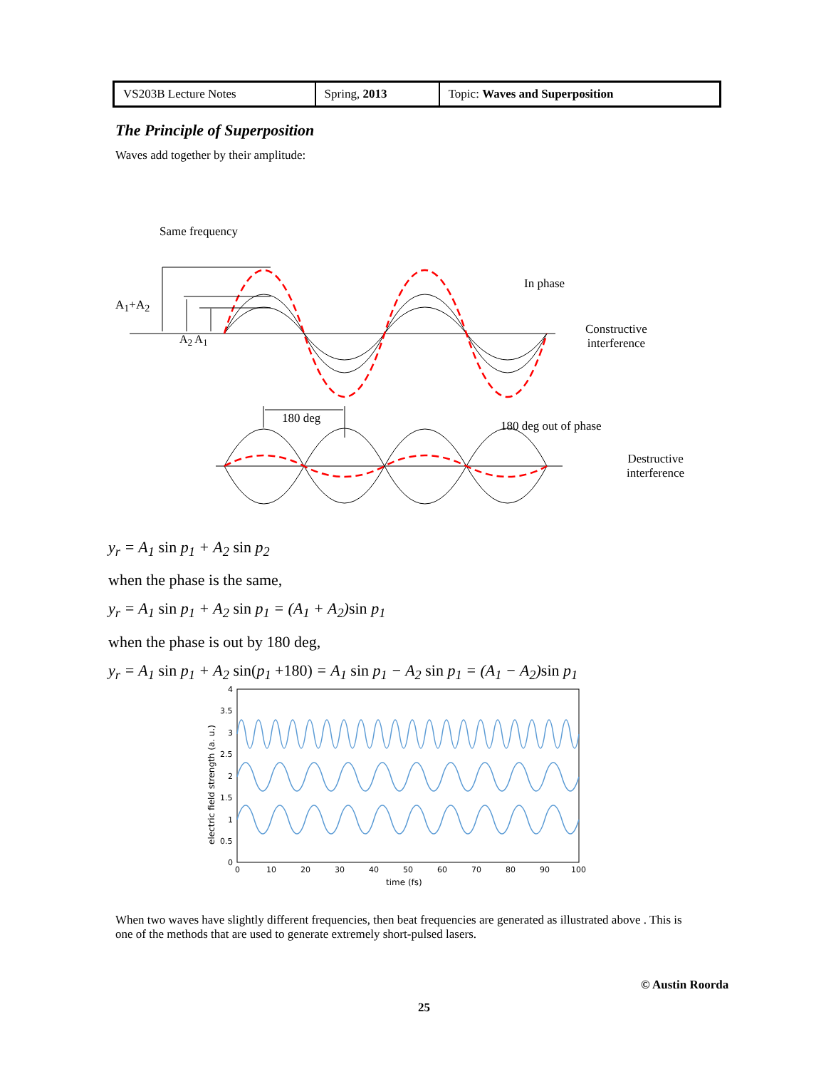| VS203B Lecture Notes | Spring, 2013 | Topic: Waves and Superposition |
The Principle of Superposition
Waves add together by their amplitude:
Same frequency
A<sub>1</sub>+A<sub>2</sub>
A<sub>2</sub> A<sub>1</sub>
In phase
Constructive
interference
180 deg
180 deg out of phase
Destructive
interference
y<sub>r</sub> = A<sub>1</sub> sin p<sub>1</sub> + A<sub>2</sub> sin p<sub>2</sub>
when the phase is the same,
y<sub>r</sub> = A<sub>1</sub> sin p<sub>1</sub> + A<sub>2</sub> sin p<sub>1</sub> = (A<sub>1</sub> + A<sub>2</sub>)sin p<sub>1</sub>
when the phase is out by 180 deg,
y<sub>r</sub> = A<sub>1</sub> sin p<sub>1</sub> + A<sub>2</sub> sin(p<sub>1</sub> +180) = A<sub>1</sub> sin p<sub>1</sub> − A<sub>2</sub> sin p<sub>1</sub> = (A<sub>1</sub> − A<sub>2</sub>)sin p<sub>1</sub>
4
3.5
3
2.5
2
1.5
1
0.5
0
0
10
20
30
40
50
60
70
80
90
100
time (fs)
electric field strength (a. u.)
When two waves have slightly different frequencies, then beat frequencies are generated as illustrated above . This is one of the methods that are used to generate extremely short-pulsed lasers.
© Austin Roorda
25